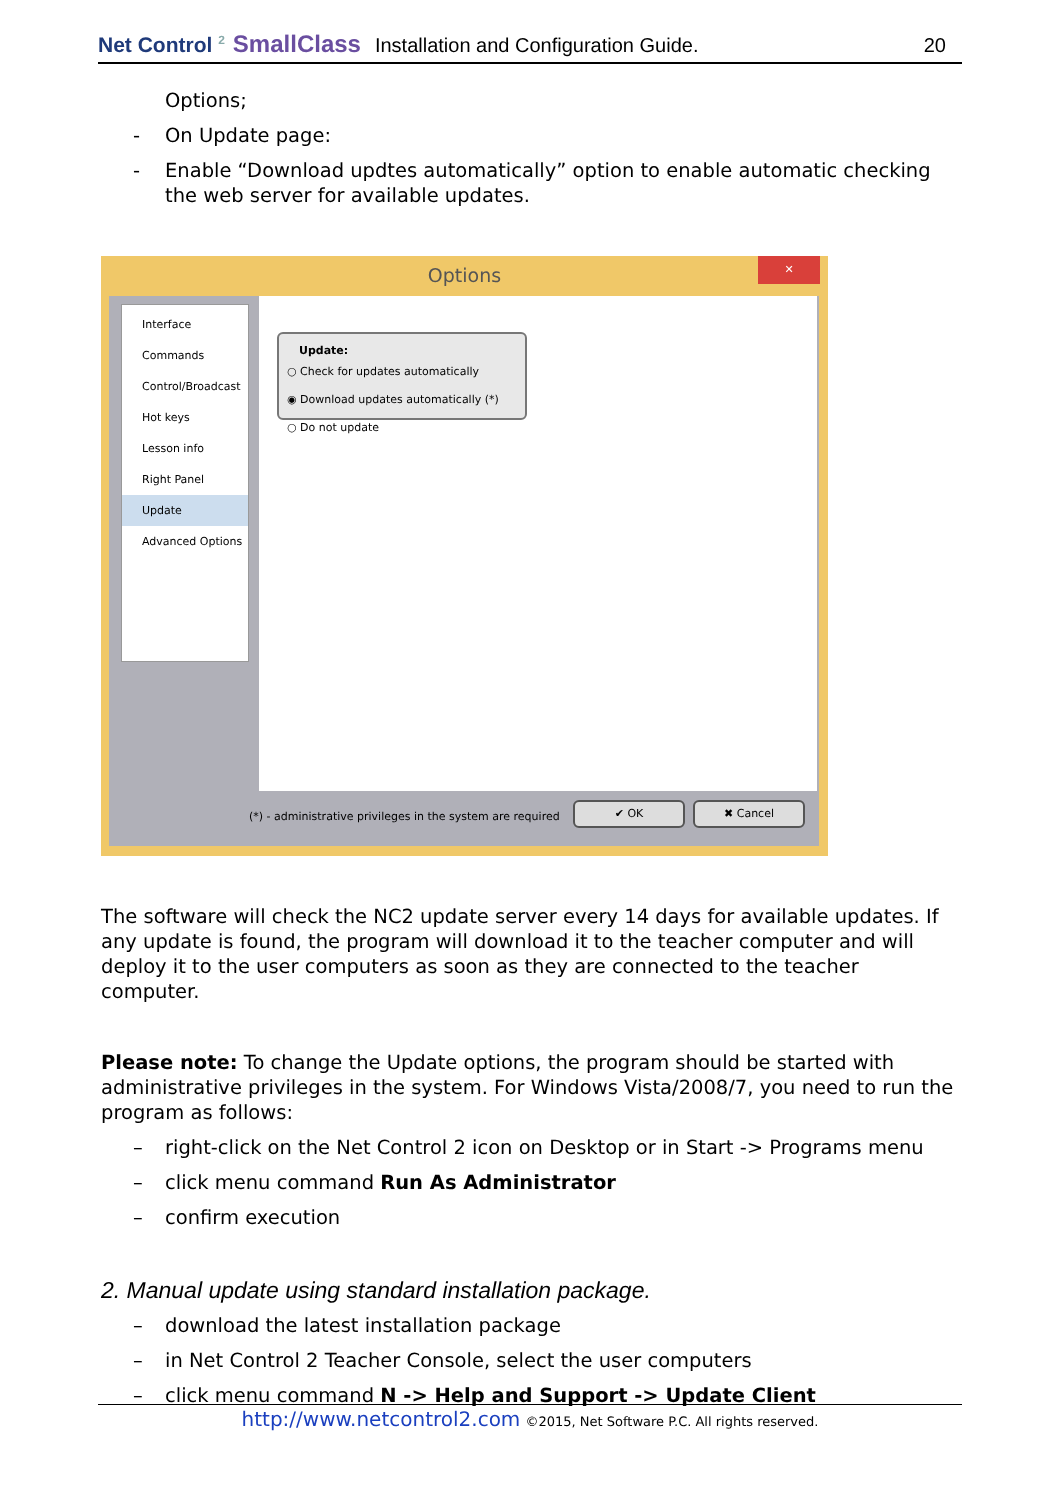Net Control <sup>2</sup> SmallClass Installation and Configuration Guide. 20
Options;
- On Update page:
- Enable “Download updtes automatically” option to enable automatic checking the web server for available updates.
Options
✕
Interface
Commands
Control/Broadcast
Hot keys
Lesson info
Right Panel
Update
Advanced Options
Update:
○ Check for updates automatically
◉ Download updates automatically (*)
○ Do not update
(*) - administrative privileges in the system are required
✔ OK ✖ Cancel
The software will check the NC2 update server every 14 days for available updates. If any update is found, the program will download it to the teacher computer and will deploy it to the user computers as soon as they are connected to the teacher computer.
Please note: To change the Update options, the program should be started with administrative privileges in the system. For Windows Vista/2008/7, you need to run the program as follows:
– right-click on the Net Control 2 icon on Desktop or in Start -> Programs menu
– click menu command Run As Administrator
– confirm execution
2. Manual update using standard installation package.
– download the latest installation package
– in Net Control 2 Teacher Console, select the user computers
– click menu command N -> Help and Support -> Update Client
http://www.netcontrol2.com ©2015, Net Software P.C. All rights reserved.